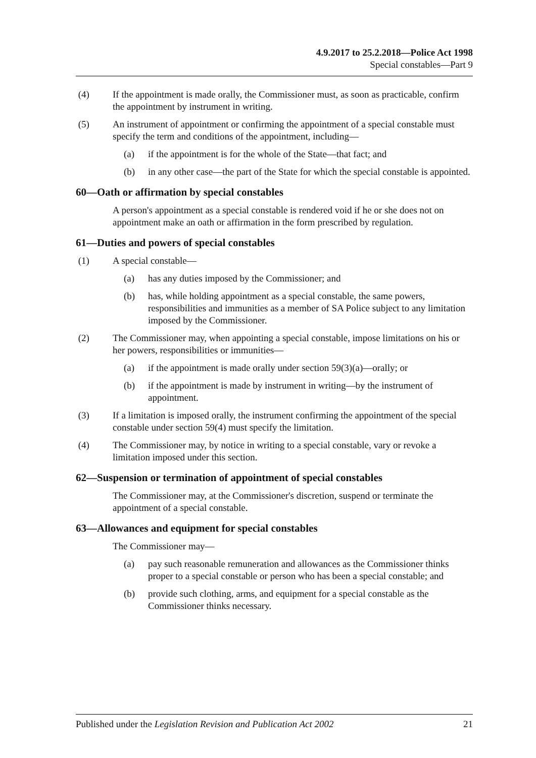4.9.2017 to 25.2.2018—Police Act 1998
Special constables—Part 9
(4) If the appointment is made orally, the Commissioner must, as soon as practicable, confirm the appointment by instrument in writing.
(5) An instrument of appointment or confirming the appointment of a special constable must specify the term and conditions of the appointment, including—
(a) if the appointment is for the whole of the State—that fact; and
(b) in any other case—the part of the State for which the special constable is appointed.
60—Oath or affirmation by special constables
A person's appointment as a special constable is rendered void if he or she does not on appointment make an oath or affirmation in the form prescribed by regulation.
61—Duties and powers of special constables
(1) A special constable—
(a) has any duties imposed by the Commissioner; and
(b) has, while holding appointment as a special constable, the same powers, responsibilities and immunities as a member of SA Police subject to any limitation imposed by the Commissioner.
(2) The Commissioner may, when appointing a special constable, impose limitations on his or her powers, responsibilities or immunities—
(a) if the appointment is made orally under section 59(3)(a)—orally; or
(b) if the appointment is made by instrument in writing—by the instrument of appointment.
(3) If a limitation is imposed orally, the instrument confirming the appointment of the special constable under section 59(4) must specify the limitation.
(4) The Commissioner may, by notice in writing to a special constable, vary or revoke a limitation imposed under this section.
62—Suspension or termination of appointment of special constables
The Commissioner may, at the Commissioner's discretion, suspend or terminate the appointment of a special constable.
63—Allowances and equipment for special constables
The Commissioner may—
(a) pay such reasonable remuneration and allowances as the Commissioner thinks proper to a special constable or person who has been a special constable; and
(b) provide such clothing, arms, and equipment for a special constable as the Commissioner thinks necessary.
Published under the Legislation Revision and Publication Act 2002 21